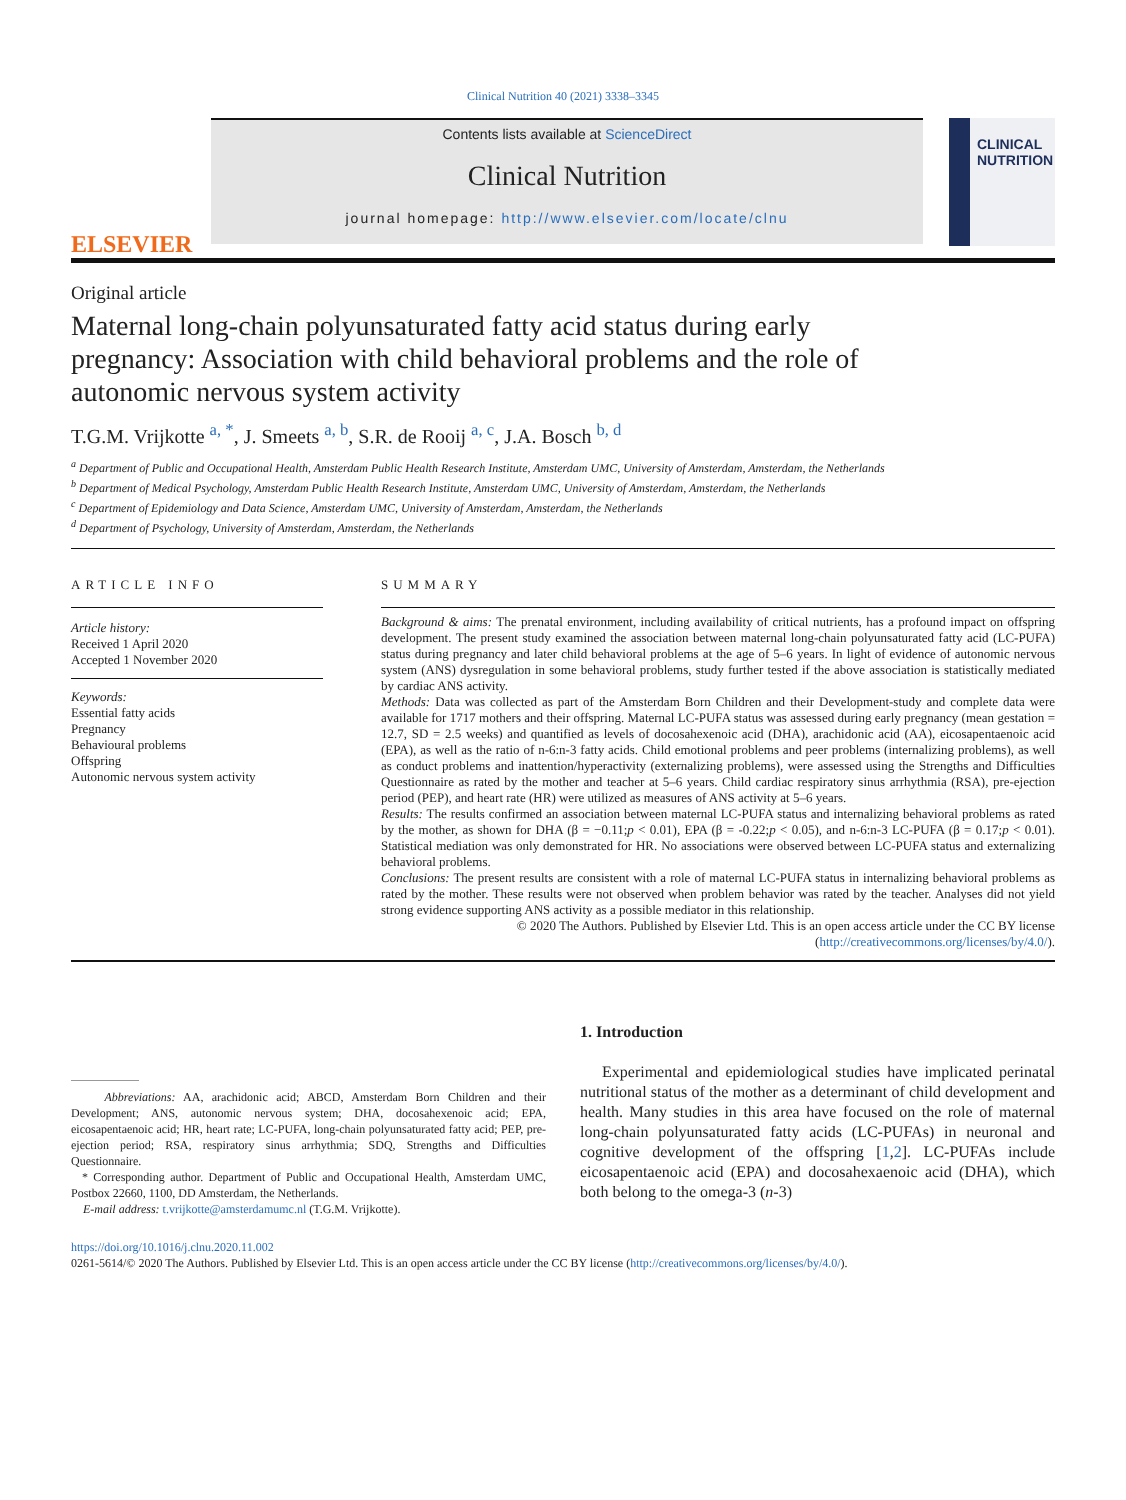Clinical Nutrition 40 (2021) 3338–3345
ELSEVIER
Contents lists available at ScienceDirect
Clinical Nutrition
journal homepage: http://www.elsevier.com/locate/clnu
CLINICAL
NUTRITION
Original article
Maternal long-chain polyunsaturated fatty acid status during early pregnancy: Association with child behavioral problems and the role of autonomic nervous system activity
T.G.M. Vrijkotte <sup>a, *</sup>, J. Smeets <sup>a, b</sup>, S.R. de Rooij <sup>a, c</sup>, J.A. Bosch <sup>b, d</sup>
<sup>a</sup> Department of Public and Occupational Health, Amsterdam Public Health Research Institute, Amsterdam UMC, University of Amsterdam, Amsterdam, the Netherlands
<sup>b</sup> Department of Medical Psychology, Amsterdam Public Health Research Institute, Amsterdam UMC, University of Amsterdam, Amsterdam, the Netherlands
<sup>c</sup> Department of Epidemiology and Data Science, Amsterdam UMC, University of Amsterdam, Amsterdam, the Netherlands
<sup>d</sup> Department of Psychology, University of Amsterdam, Amsterdam, the Netherlands
ARTICLE INFO
Article history:
Received 1 April 2020
Accepted 1 November 2020
Keywords:
Essential fatty acids
Pregnancy
Behavioural problems
Offspring
Autonomic nervous system activity
SUMMARY
Background & aims: The prenatal environment, including availability of critical nutrients, has a profound impact on offspring development. The present study examined the association between maternal long-chain polyunsaturated fatty acid (LC-PUFA) status during pregnancy and later child behavioral problems at the age of 5–6 years. In light of evidence of autonomic nervous system (ANS) dysregulation in some behavioral problems, study further tested if the above association is statistically mediated by cardiac ANS activity.
Methods: Data was collected as part of the Amsterdam Born Children and their Development-study and complete data were available for 1717 mothers and their offspring. Maternal LC-PUFA status was assessed during early pregnancy (mean gestation = 12.7, SD = 2.5 weeks) and quantified as levels of docosahexenoic acid (DHA), arachidonic acid (AA), eicosapentaenoic acid (EPA), as well as the ratio of n-6:n-3 fatty acids. Child emotional problems and peer problems (internalizing problems), as well as conduct problems and inattention/hyperactivity (externalizing problems), were assessed using the Strengths and Difficulties Questionnaire as rated by the mother and teacher at 5–6 years. Child cardiac respiratory sinus arrhythmia (RSA), pre-ejection period (PEP), and heart rate (HR) were utilized as measures of ANS activity at 5–6 years.
Results: The results confirmed an association between maternal LC-PUFA status and internalizing behavioral problems as rated by the mother, as shown for DHA (β = −0.11;p < 0.01), EPA (β = -0.22;p < 0.05), and n-6:n-3 LC-PUFA (β = 0.17;p < 0.01). Statistical mediation was only demonstrated for HR. No associations were observed between LC-PUFA status and externalizing behavioral problems.
Conclusions: The present results are consistent with a role of maternal LC-PUFA status in internalizing behavioral problems as rated by the mother. These results were not observed when problem behavior was rated by the teacher. Analyses did not yield strong evidence supporting ANS activity as a possible mediator in this relationship.
© 2020 The Authors. Published by Elsevier Ltd. This is an open access article under the CC BY license (http://creativecommons.org/licenses/by/4.0/).
Abbreviations: AA, arachidonic acid; ABCD, Amsterdam Born Children and their Development; ANS, autonomic nervous system; DHA, docosahexenoic acid; EPA, eicosapentaenoic acid; HR, heart rate; LC-PUFA, long-chain polyunsaturated fatty acid; PEP, pre-ejection period; RSA, respiratory sinus arrhythmia; SDQ, Strengths and Difficulties Questionnaire.
* Corresponding author. Department of Public and Occupational Health, Amsterdam UMC, Postbox 22660, 1100, DD Amsterdam, the Netherlands.
E-mail address: t.vrijkotte@amsterdamumc.nl (T.G.M. Vrijkotte).
1. Introduction
Experimental and epidemiological studies have implicated perinatal nutritional status of the mother as a determinant of child development and health. Many studies in this area have focused on the role of maternal long-chain polyunsaturated fatty acids (LC-PUFAs) in neuronal and cognitive development of the offspring [1,2]. LC-PUFAs include eicosapentaenoic acid (EPA) and docosahexaenoic acid (DHA), which both belong to the omega-3 (n-3)
https://doi.org/10.1016/j.clnu.2020.11.002
0261-5614/© 2020 The Authors. Published by Elsevier Ltd. This is an open access article under the CC BY license (http://creativecommons.org/licenses/by/4.0/).